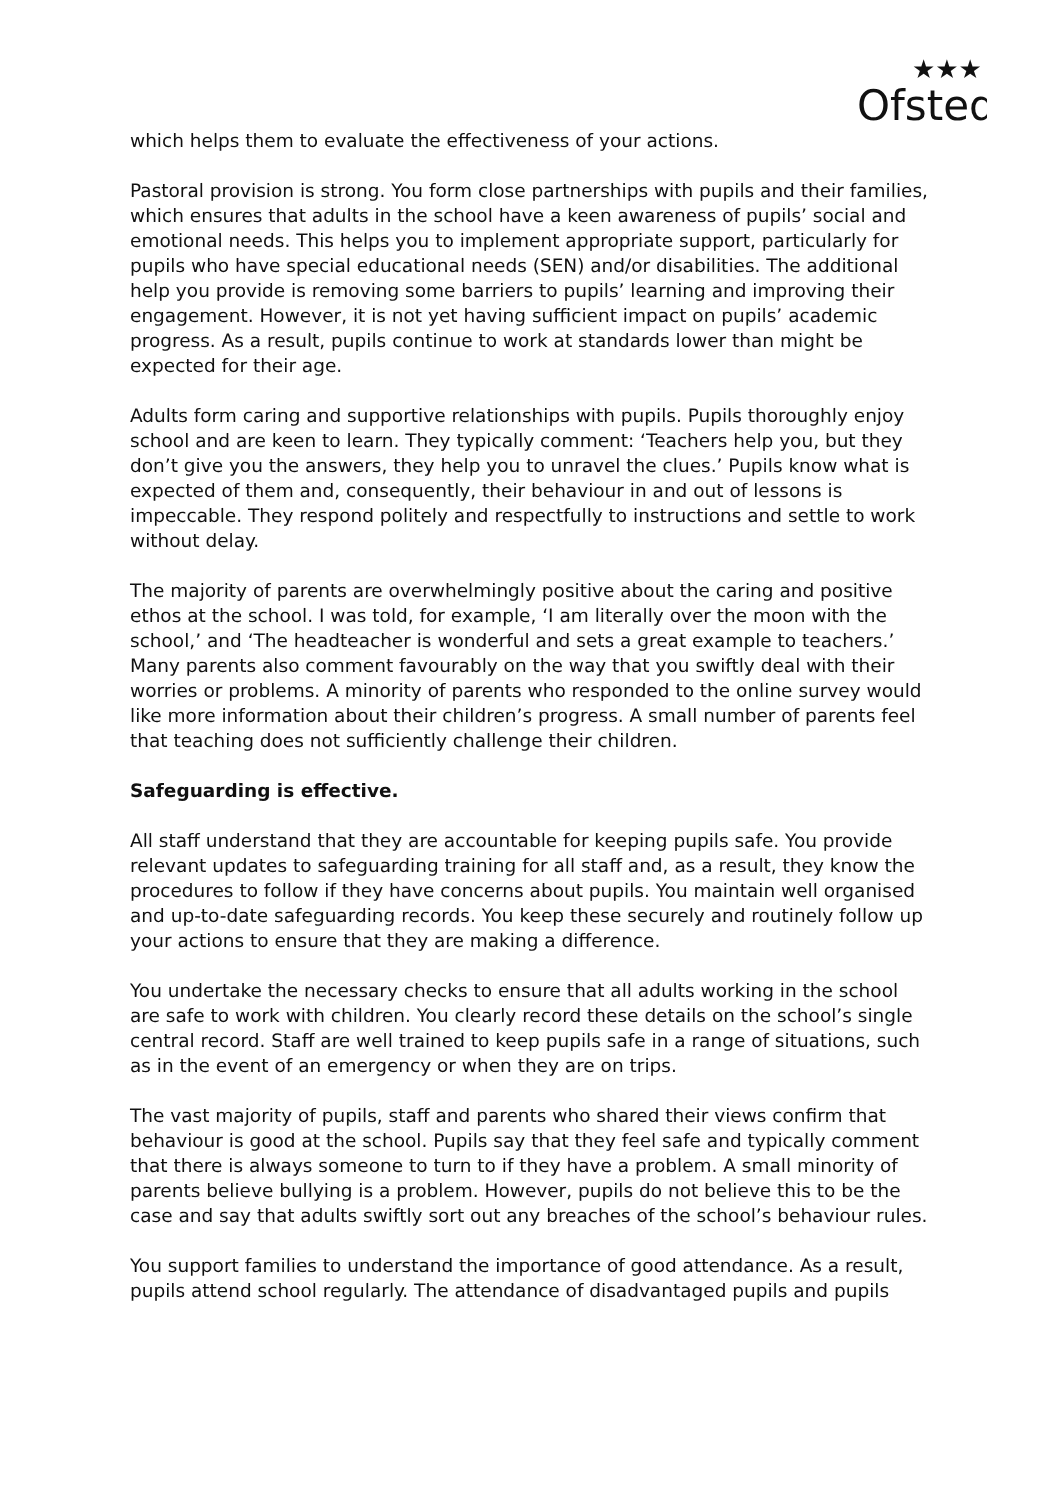Ofsted
★★★
which helps them to evaluate the effectiveness of your actions.
Pastoral provision is strong. You form close partnerships with pupils and their families, which ensures that adults in the school have a keen awareness of pupils’ social and emotional needs. This helps you to implement appropriate support, particularly for pupils who have special educational needs (SEN) and/or disabilities. The additional help you provide is removing some barriers to pupils’ learning and improving their engagement. However, it is not yet having sufficient impact on pupils’ academic progress. As a result, pupils continue to work at standards lower than might be expected for their age.
Adults form caring and supportive relationships with pupils. Pupils thoroughly enjoy school and are keen to learn. They typically comment: ‘Teachers help you, but they don’t give you the answers, they help you to unravel the clues.’ Pupils know what is expected of them and, consequently, their behaviour in and out of lessons is impeccable. They respond politely and respectfully to instructions and settle to work without delay.
The majority of parents are overwhelmingly positive about the caring and positive ethos at the school. I was told, for example, ‘I am literally over the moon with the school,’ and ‘The headteacher is wonderful and sets a great example to teachers.’ Many parents also comment favourably on the way that you swiftly deal with their worries or problems. A minority of parents who responded to the online survey would like more information about their children’s progress. A small number of parents feel that teaching does not sufficiently challenge their children.
Safeguarding is effective.
All staff understand that they are accountable for keeping pupils safe. You provide relevant updates to safeguarding training for all staff and, as a result, they know the procedures to follow if they have concerns about pupils. You maintain well organised and up-to-date safeguarding records. You keep these securely and routinely follow up your actions to ensure that they are making a difference.
You undertake the necessary checks to ensure that all adults working in the school are safe to work with children. You clearly record these details on the school’s single central record. Staff are well trained to keep pupils safe in a range of situations, such as in the event of an emergency or when they are on trips.
The vast majority of pupils, staff and parents who shared their views confirm that behaviour is good at the school. Pupils say that they feel safe and typically comment that there is always someone to turn to if they have a problem. A small minority of parents believe bullying is a problem. However, pupils do not believe this to be the case and say that adults swiftly sort out any breaches of the school’s behaviour rules.
You support families to understand the importance of good attendance. As a result, pupils attend school regularly. The attendance of disadvantaged pupils and pupils